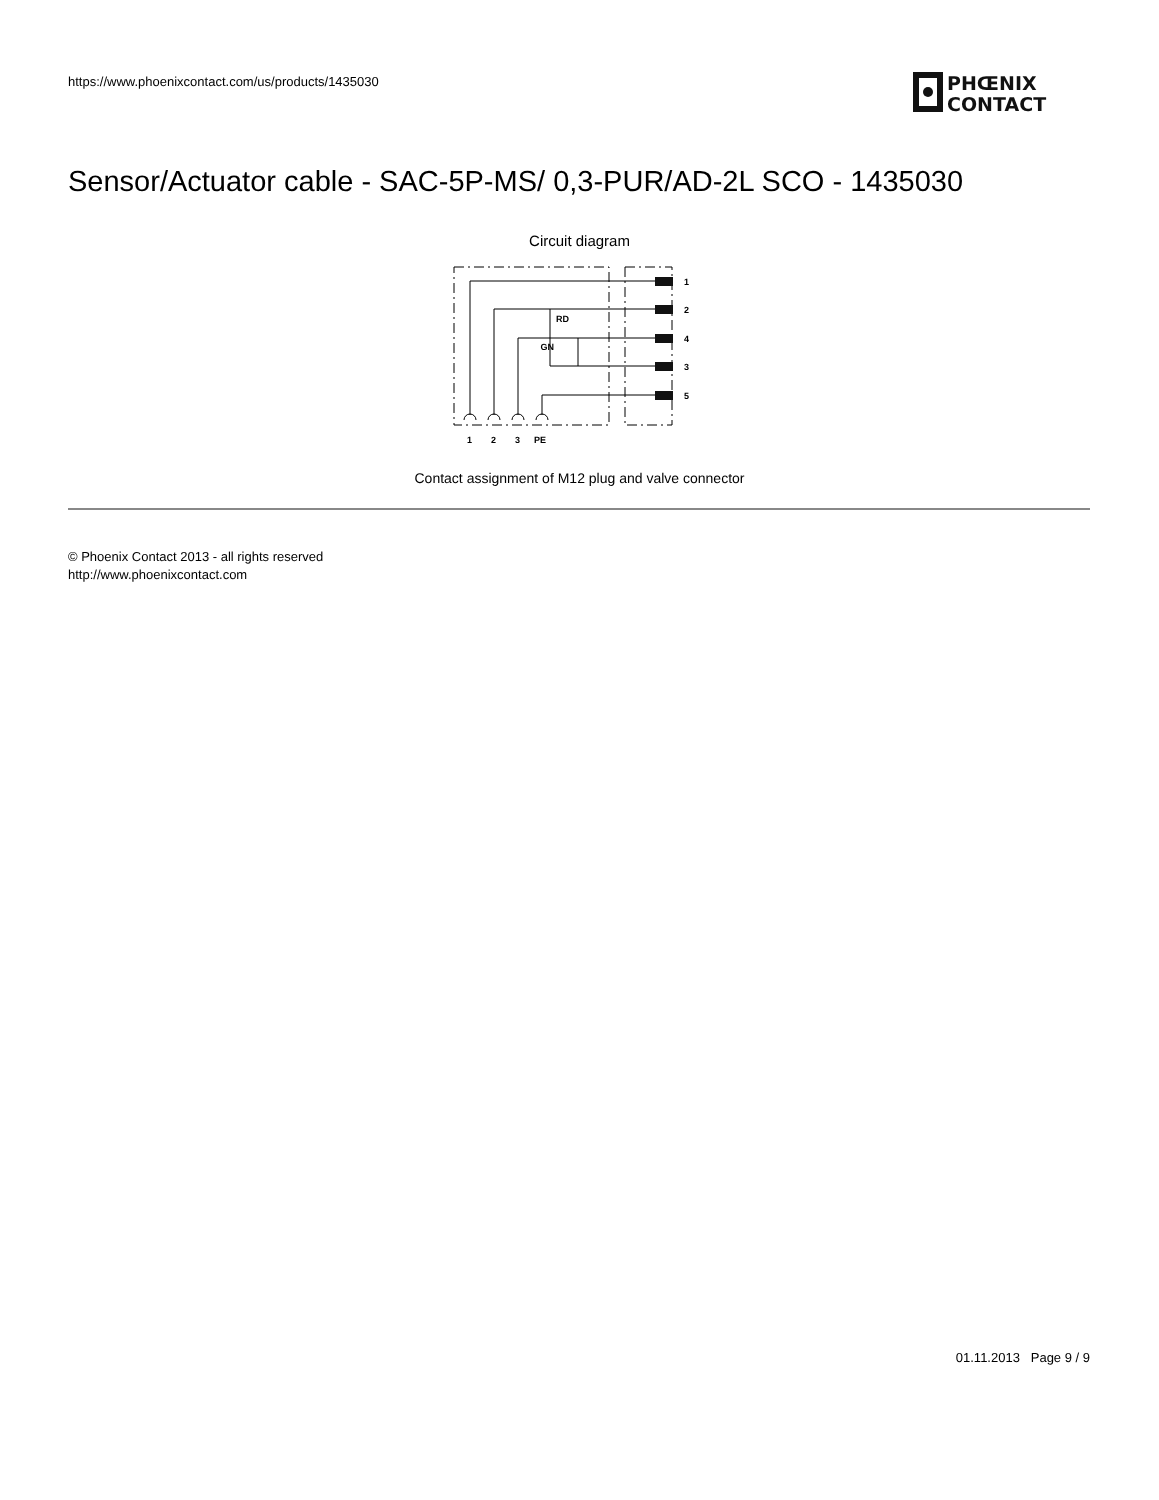https://www.phoenixcontact.com/us/products/1435030
PHŒNIX
CONTACT
Sensor/Actuator cable - SAC-5P-MS/ 0,3-PUR/AD-2L SCO - 1435030
Circuit diagram
1
2
4
3
5
RD
GN
1
2
3
PE
Contact assignment of M12 plug and valve connector
© Phoenix Contact 2013 - all rights reserved
http://www.phoenixcontact.com
01.11.2013 Page 9 / 9